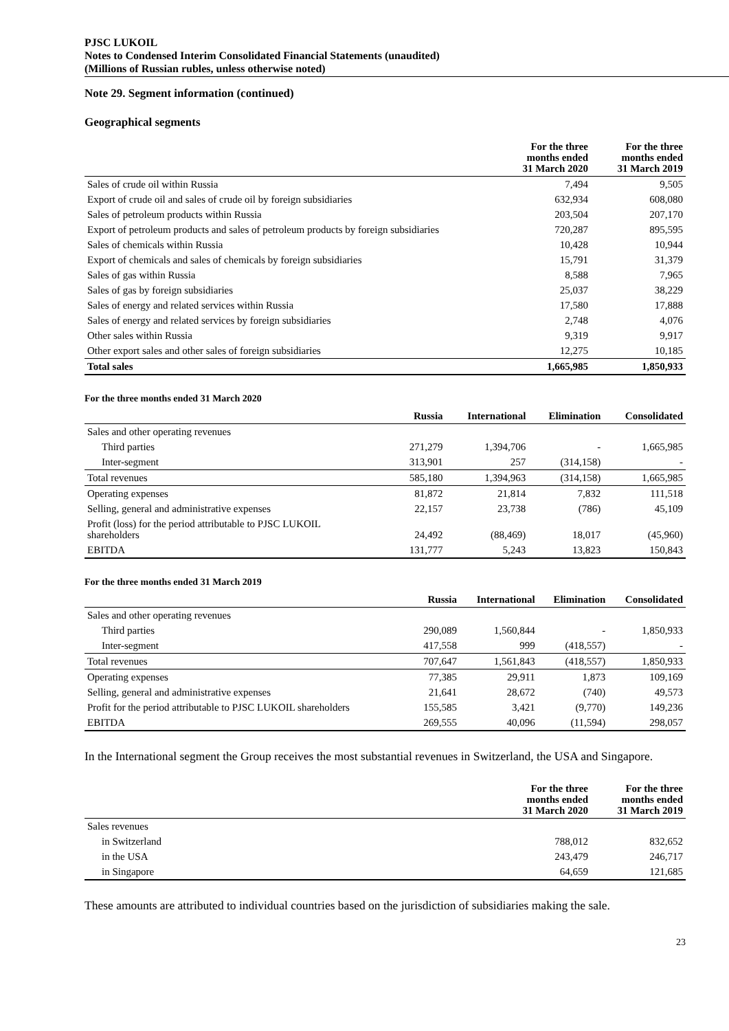PJSC LUKOIL
Notes to Condensed Interim Consolidated Financial Statements (unaudited)
(Millions of Russian rubles, unless otherwise noted)
Note 29. Segment information (continued)
Geographical segments
| | For the three months ended 31 March 2020 | For the three months ended 31 March 2019 |
| --- | --- | --- |
| Sales of crude oil within Russia | 7,494 | 9,505 |
| Export of crude oil and sales of crude oil by foreign subsidiaries | 632,934 | 608,080 |
| Sales of petroleum products within Russia | 203,504 | 207,170 |
| Export of petroleum products and sales of petroleum products by foreign subsidiaries | 720,287 | 895,595 |
| Sales of chemicals within Russia | 10,428 | 10,944 |
| Export of chemicals and sales of chemicals by foreign subsidiaries | 15,791 | 31,379 |
| Sales of gas within Russia | 8,588 | 7,965 |
| Sales of gas by foreign subsidiaries | 25,037 | 38,229 |
| Sales of energy and related services within Russia | 17,580 | 17,888 |
| Sales of energy and related services by foreign subsidiaries | 2,748 | 4,076 |
| Other sales within Russia | 9,319 | 9,917 |
| Other export sales and other sales of foreign subsidiaries | 12,275 | 10,185 |
| Total sales | 1,665,985 | 1,850,933 |
For the three months ended 31 March 2020
| | Russia | International | Elimination | Consolidated |
| --- | --- | --- | --- | --- |
| Sales and other operating revenues | | | | |
| Third parties | 271,279 | 1,394,706 | - | 1,665,985 |
| Inter-segment | 313,901 | 257 | (314,158) | - |
| Total revenues | 585,180 | 1,394,963 | (314,158) | 1,665,985 |
| Operating expenses | 81,872 | 21,814 | 7,832 | 111,518 |
| Selling, general and administrative expenses | 22,157 | 23,738 | (786) | 45,109 |
| Profit (loss) for the period attributable to PJSC LUKOIL shareholders | 24,492 | (88,469) | 18,017 | (45,960) |
| EBITDA | 131,777 | 5,243 | 13,823 | 150,843 |
For the three months ended 31 March 2019
| | Russia | International | Elimination | Consolidated |
| --- | --- | --- | --- | --- |
| Sales and other operating revenues | | | | |
| Third parties | 290,089 | 1,560,844 | - | 1,850,933 |
| Inter-segment | 417,558 | 999 | (418,557) | - |
| Total revenues | 707,647 | 1,561,843 | (418,557) | 1,850,933 |
| Operating expenses | 77,385 | 29,911 | 1,873 | 109,169 |
| Selling, general and administrative expenses | 21,641 | 28,672 | (740) | 49,573 |
| Profit for the period attributable to PJSC LUKOIL shareholders | 155,585 | 3,421 | (9,770) | 149,236 |
| EBITDA | 269,555 | 40,096 | (11,594) | 298,057 |
In the International segment the Group receives the most substantial revenues in Switzerland, the USA and Singapore.
| | For the three months ended 31 March 2020 | For the three months ended 31 March 2019 |
| --- | --- | --- |
| Sales revenues | | |
| in Switzerland | 788,012 | 832,652 |
| in the USA | 243,479 | 246,717 |
| in Singapore | 64,659 | 121,685 |
These amounts are attributed to individual countries based on the jurisdiction of subsidiaries making the sale.
23